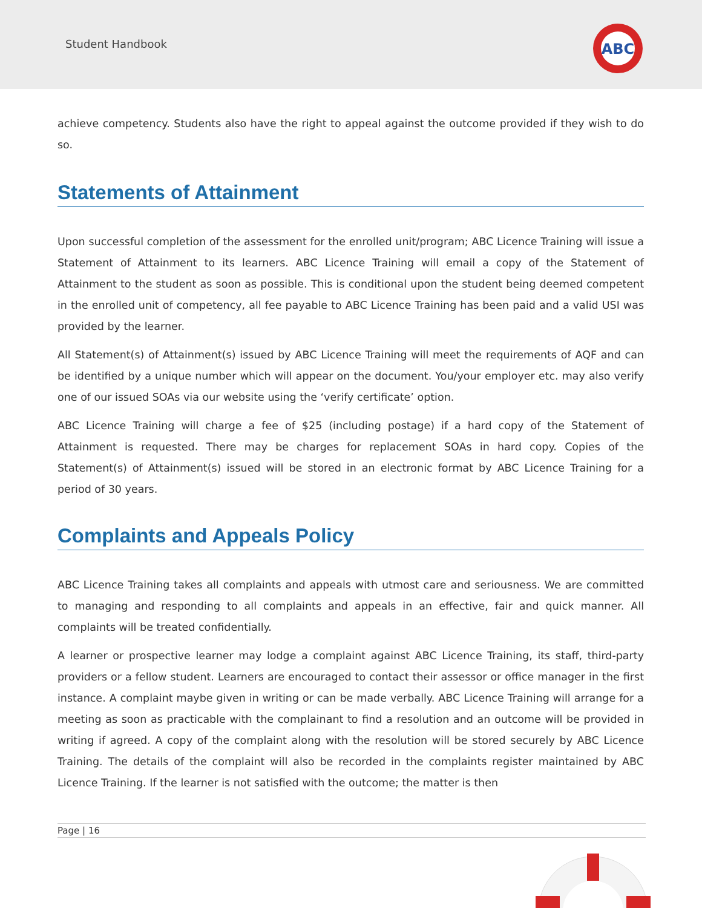Student Handbook
ABC
achieve competency. Students also have the right to appeal against the outcome provided if they wish to do so.
Statements of Attainment
Upon successful completion of the assessment for the enrolled unit/program; ABC Licence Training will issue a Statement of Attainment to its learners. ABC Licence Training will email a copy of the Statement of Attainment to the student as soon as possible. This is conditional upon the student being deemed competent in the enrolled unit of competency, all fee payable to ABC Licence Training has been paid and a valid USI was provided by the learner.
All Statement(s) of Attainment(s) issued by ABC Licence Training will meet the requirements of AQF and can be identified by a unique number which will appear on the document. You/your employer etc. may also verify one of our issued SOAs via our website using the ‘verify certificate’ option.
ABC Licence Training will charge a fee of $25 (including postage) if a hard copy of the Statement of Attainment is requested. There may be charges for replacement SOAs in hard copy. Copies of the Statement(s) of Attainment(s) issued will be stored in an electronic format by ABC Licence Training for a period of 30 years.
Complaints and Appeals Policy
ABC Licence Training takes all complaints and appeals with utmost care and seriousness. We are committed to managing and responding to all complaints and appeals in an effective, fair and quick manner. All complaints will be treated confidentially.
A learner or prospective learner may lodge a complaint against ABC Licence Training, its staff, third-party providers or a fellow student. Learners are encouraged to contact their assessor or office manager in the first instance. A complaint maybe given in writing or can be made verbally. ABC Licence Training will arrange for a meeting as soon as practicable with the complainant to find a resolution and an outcome will be provided in writing if agreed. A copy of the complaint along with the resolution will be stored securely by ABC Licence Training. The details of the complaint will also be recorded in the complaints register maintained by ABC Licence Training. If the learner is not satisfied with the outcome; the matter is then
Page | 16